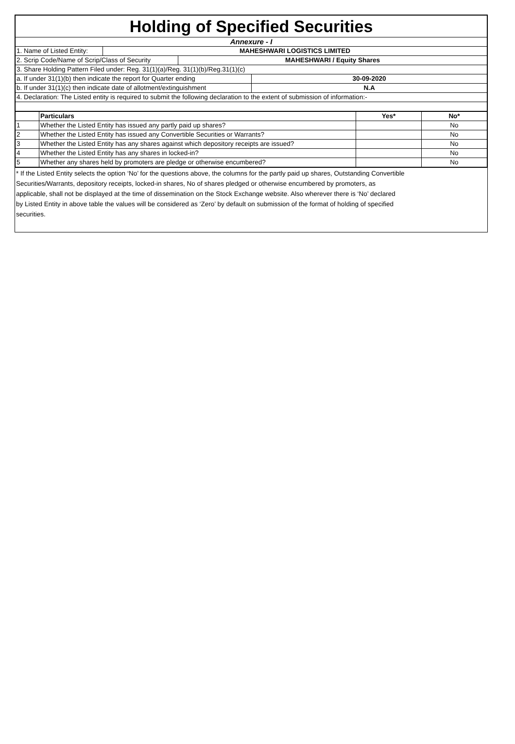| Holding of Specified Securities | |
| Annexure - I | |
| 1. Name of Listed Entity: | MAHESHWARI LOGISTICS LIMITED |
| / 2. Scrip Code/Name of Scrip/Class of Security / MAHESHWARI / Equity Shares / | |
| 3. Share Holding Pattern Filed under: Reg. 31(1)(a)/Reg. 31(1)(b)/Reg.31(1)(c) | |
| / a. If under 31(1)(b) then indicate the report for Quarter ending / 30-09-2020 / | |
| / b. If under 31(1)(c) then indicate date of allotment/extinguishment / N.A / | |
| 4. Declaration: The Listed entity is required to submit the following declaration to the extent of submission of information:- | |
| | Particulars | Yes* | No* |
| --- | --- | --- | --- |
| 1 | Whether the Listed Entity has issued any partly paid up shares? | | No |
| 2 | Whether the Listed Entity has issued any Convertible Securities or Warrants? | | No |
| 3 | Whether the Listed Entity has any shares against which depository receipts are issued? | | No |
| 4 | Whether the Listed Entity has any shares in locked-in? | | No |
| 5 | Whether any shares held by promoters are pledge or otherwise encumbered? | | No |
* If the Listed Entity selects the option ‘No’ for the questions above, the columns for the partly paid up shares, Outstanding Convertible
Securities/Warrants, depository receipts, locked-in shares, No of shares pledged or otherwise encumbered by promoters, as
applicable, shall not be displayed at the time of dissemination on the Stock Exchange website. Also wherever there is ‘No’ declared
by Listed Entity in above table the values will be considered as ‘Zero’ by default on submission of the format of holding of specified
securities.